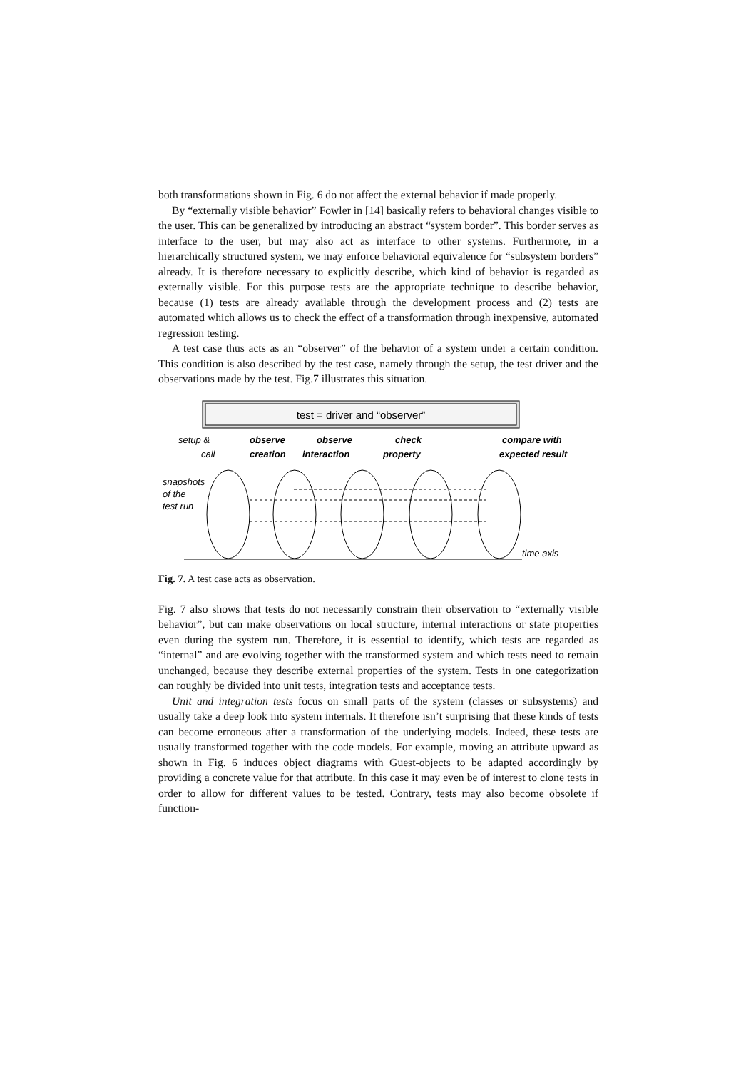both transformations shown in Fig. 6 do not affect the external behavior if made properly.
By “externally visible behavior” Fowler in [14] basically refers to behavioral changes visible to the user. This can be generalized by introducing an abstract “system border”. This border serves as interface to the user, but may also act as interface to other systems. Furthermore, in a hierarchically structured system, we may enforce behavioral equivalence for “subsystem borders” already. It is therefore necessary to explicitly describe, which kind of behavior is regarded as externally visible. For this purpose tests are the appropriate technique to describe behavior, because (1) tests are already available through the development process and (2) tests are automated which allows us to check the effect of a transformation through inexpensive, automated regression testing.
A test case thus acts as an “observer” of the behavior of a system under a certain condition. This condition is also described by the test case, namely through the setup, the test driver and the observations made by the test. Fig.7 illustrates this situation.
test = driver and “observer”
setup &
call
observe
creation
observe
interaction
check
property
compare with
expected result
snapshots
of the
test run
time axis
Fig. 7. A test case acts as observation.
Fig. 7 also shows that tests do not necessarily constrain their observation to “externally visible behavior”, but can make observations on local structure, internal interactions or state properties even during the system run. Therefore, it is essential to identify, which tests are regarded as “internal” and are evolving together with the transformed system and which tests need to remain unchanged, because they describe external properties of the system. Tests in one categorization can roughly be divided into unit tests, integration tests and acceptance tests.
Unit and integration tests focus on small parts of the system (classes or subsystems) and usually take a deep look into system internals. It therefore isn’t surprising that these kinds of tests can become erroneous after a transformation of the underlying models. Indeed, these tests are usually transformed together with the code models. For example, moving an attribute upward as shown in Fig. 6 induces object diagrams with Guest-objects to be adapted accordingly by providing a concrete value for that attribute. In this case it may even be of interest to clone tests in order to allow for different values to be tested. Contrary, tests may also become obsolete if function-